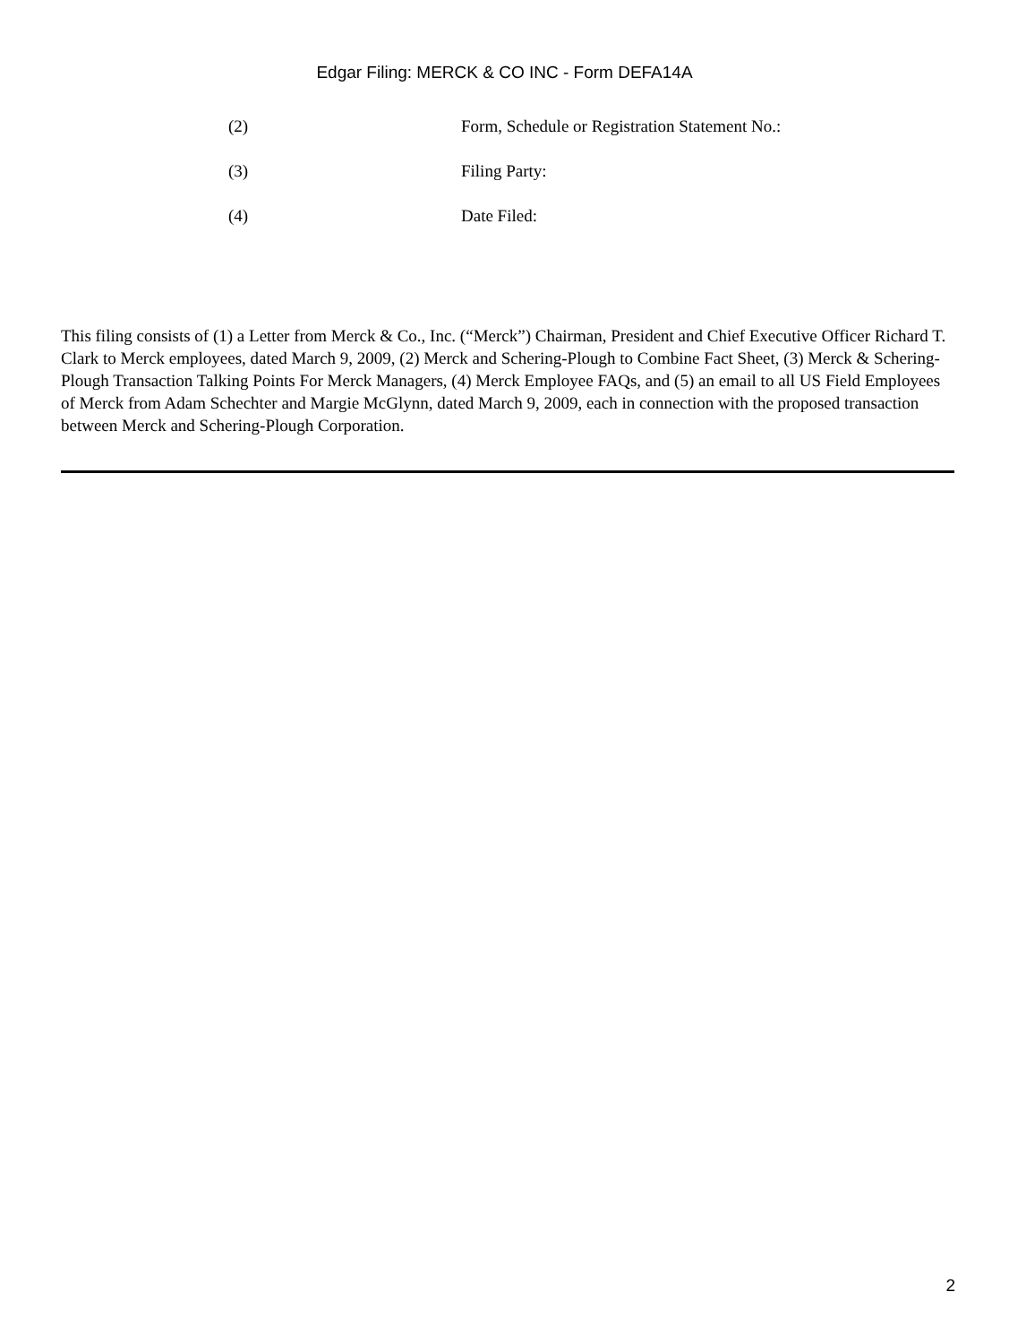Edgar Filing: MERCK & CO INC - Form DEFA14A
(2) Form, Schedule or Registration Statement No.:
(3) Filing Party:
(4) Date Filed:
This filing consists of (1) a Letter from Merck & Co., Inc. (“Merck”) Chairman, President and Chief Executive Officer Richard T. Clark to Merck employees, dated March 9, 2009, (2) Merck and Schering-Plough to Combine Fact Sheet, (3) Merck & Schering-Plough Transaction Talking Points For Merck Managers, (4) Merck Employee FAQs, and (5) an email to all US Field Employees of Merck from Adam Schechter and Margie McGlynn, dated March 9, 2009, each in connection with the proposed transaction between Merck and Schering-Plough Corporation.
2